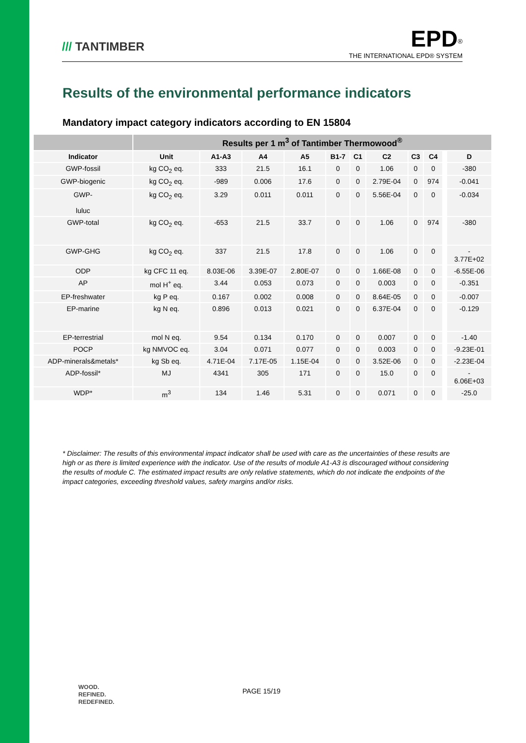/// TANTIMBER
EPD<sup>®</sup>
THE INTERNATIONAL EPD® SYSTEM
Results of the environmental performance indicators
Mandatory impact category indicators according to EN 15804
| | Results per 1 m<sup>3</sup> of Tantimber Thermowood<sup>®</sup> | | | | | | | | | | |
| --- | --- | --- | --- | --- | --- | --- | --- | --- | --- | --- | --- |
| Indicator | Unit | A1-A3 | A4 | A5 | B1-7 | C1 | C2 | C3 | C4 | | D |
| GWP-fossil | kg CO<sub>2</sub> eq. | 333 | 21.5 | 16.1 | 0 | 0 | 1.06 | 0 | 0 | | -380 |
| GWP-biogenic | kg CO<sub>2</sub> eq. | -989 | 0.006 | 17.6 | 0 | 0 | 2.79E-04 | 0 | 974 | | -0.041 |
| GWP- luluc | kg CO<sub>2</sub> eq. | 3.29 | 0.011 | 0.011 | 0 | 0 | 5.56E-04 | 0 | 0 | | -0.034 |
| GWP-total | kg CO<sub>2</sub> eq. | -653 | 21.5 | 33.7 | 0 | 0 | 1.06 | 0 | 974 | | -380 |
| GWP-GHG | kg CO<sub>2</sub> eq. | 337 | 21.5 | 17.8 | 0 | 0 | 1.06 | 0 | 0 | | - 3.77E+02 |
| ODP | kg CFC 11 eq. | 8.03E-06 | 3.39E-07 | 2.80E-07 | 0 | 0 | 1.66E-08 | 0 | 0 | | -6.55E-06 |
| AP | mol H<sup>+</sup> eq. | 3.44 | 0.053 | 0.073 | 0 | 0 | 0.003 | 0 | 0 | | -0.351 |
| EP-freshwater | kg P eq. | 0.167 | 0.002 | 0.008 | 0 | 0 | 8.64E-05 | 0 | 0 | | -0.007 |
| EP-marine | kg N eq. | 0.896 | 0.013 | 0.021 | 0 | 0 | 6.37E-04 | 0 | 0 | | -0.129 |
| EP-terrestrial | mol N eq. | 9.54 | 0.134 | 0.170 | 0 | 0 | 0.007 | 0 | 0 | | -1.40 |
| POCP | kg NMVOC eq. | 3.04 | 0.071 | 0.077 | 0 | 0 | 0.003 | 0 | 0 | | -9.23E-01 |
| ADP-minerals&metals* | kg Sb eq. | 4.71E-04 | 7.17E-05 | 1.15E-04 | 0 | 0 | 3.52E-06 | 0 | 0 | | -2.23E-04 |
| ADP-fossil* | MJ | 4341 | 305 | 171 | 0 | 0 | 15.0 | 0 | 0 | | - 6.06E+03 |
| WDP* | m<sup>3</sup> | 134 | 1.46 | 5.31 | 0 | 0 | 0.071 | 0 | 0 | | -25.0 |
* Disclaimer: The results of this environmental impact indicator shall be used with care as the uncertainties of these results are high or as there is limited experience with the indicator. Use of the results of module A1-A3 is discouraged without considering the results of module C. The estimated impact results are only relative statements, which do not indicate the endpoints of the impact categories, exceeding threshold values, safety margins and/or risks.
WOOD.
REFINED.
REDEFINED.
PAGE 15/19